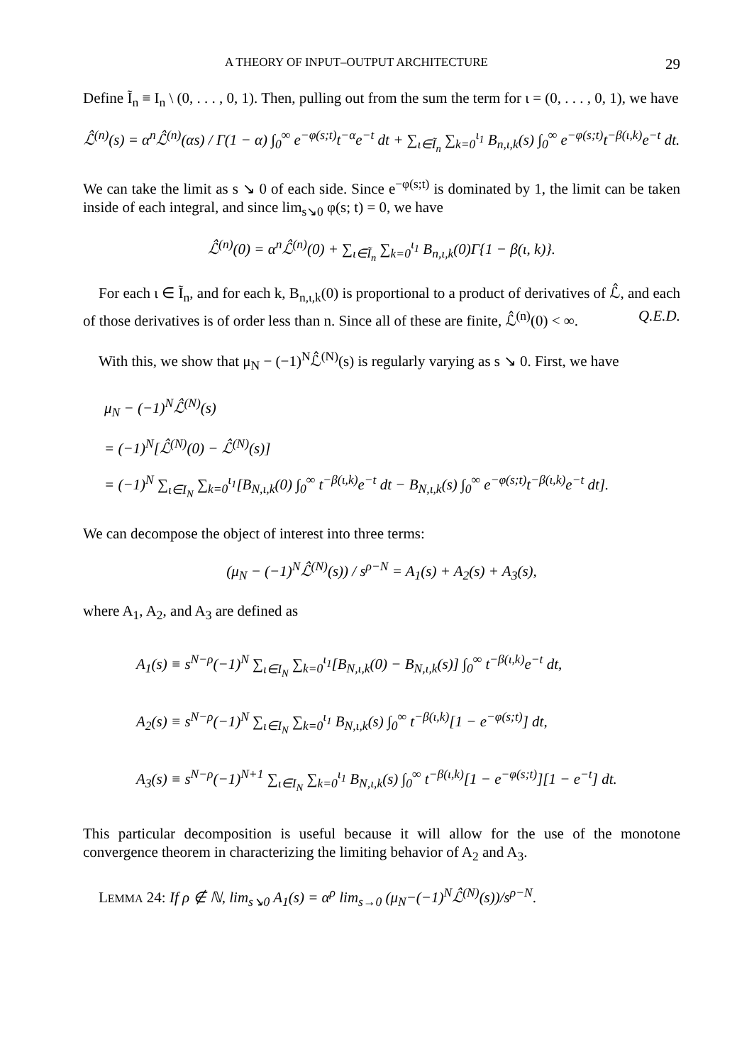A THEORY OF INPUT–OUTPUT ARCHITECTURE 29
Define Ĩ<sub>n</sub> ≡ I<sub>n</sub> \ (0, . . . , 0, 1). Then, pulling out from the sum the term for ι = (0, . . . , 0, 1), we have
ℒ̂<sup>(n)</sup>(s) = α<sup>n</sup>ℒ̂<sup>(n)</sup>(αs) / Γ(1 − α) ∫<sub>0</sub><sup>∞</sup> e<sup>−φ(s;t)</sup>t<sup>−α</sup>e<sup>−t</sup> dt + ∑<sub>ι∈Ĩ<sub>n</sub></sub> ∑<sub>k=0</sub><sup>ι<sub>1</sub></sup> B<sub>n,ι,k</sub>(s) ∫<sub>0</sub><sup>∞</sup> e<sup>−φ(s;t)</sup>t<sup>−β(ι,k)</sup>e<sup>−t</sup> dt.
We can take the limit as s ↘ 0 of each side. Since e<sup>−φ(s;t)</sup> is dominated by 1, the limit can be taken inside of each integral, and since lim<sub>s↘0</sub> φ(s; t) = 0, we have
ℒ̂<sup>(n)</sup>(0) = α<sup>n</sup>ℒ̂<sup>(n)</sup>(0) + ∑<sub>ι∈Ĩ<sub>n</sub></sub> ∑<sub>k=0</sub><sup>ι<sub>1</sub></sup> B<sub>n,ι,k</sub>(0)Γ{1 − β(ι, k)}.
For each ι ∈ Ĩ<sub>n</sub>, and for each k, B<sub>n,ι,k</sub>(0) is proportional to a product of derivatives of ℒ̂, and each of those derivatives is of order less than n. Since all of these are finite, ℒ̂<sup>(n)</sup>(0) < ∞. Q.E.D.
With this, we show that μ<sub>N</sub> − (−1)<sup>N</sup>ℒ̂<sup>(N)</sup>(s) is regularly varying as s ↘ 0. First, we have
μ<sub>N</sub> − (−1)<sup>N</sup>ℒ̂<sup>(N)</sup>(s)
= (−1)<sup>N</sup>[ℒ̂<sup>(N)</sup>(0) − ℒ̂<sup>(N)</sup>(s)]
= (−1)<sup>N</sup> ∑<sub>ι∈I<sub>N</sub></sub> ∑<sub>k=0</sub><sup>ι<sub>1</sub></sup>[B<sub>N,ι,k</sub>(0) ∫<sub>0</sub><sup>∞</sup> t<sup>−β(ι,k)</sup>e<sup>−t</sup> dt − B<sub>N,ι,k</sub>(s) ∫<sub>0</sub><sup>∞</sup> e<sup>−φ(s;t)</sup>t<sup>−β(ι,k)</sup>e<sup>−t</sup> dt].
We can decompose the object of interest into three terms:
(μ<sub>N</sub> − (−1)<sup>N</sup>ℒ̂<sup>(N)</sup>(s)) / s<sup>ρ−N</sup> = A<sub>1</sub>(s) + A<sub>2</sub>(s) + A<sub>3</sub>(s),
where A<sub>1</sub>, A<sub>2</sub>, and A<sub>3</sub> are defined as
A<sub>1</sub>(s) ≡ s<sup>N−ρ</sup>(−1)<sup>N</sup> ∑<sub>ι∈I<sub>N</sub></sub> ∑<sub>k=0</sub><sup>ι<sub>1</sub></sup>[B<sub>N,ι,k</sub>(0) − B<sub>N,ι,k</sub>(s)] ∫<sub>0</sub><sup>∞</sup> t<sup>−β(ι,k)</sup>e<sup>−t</sup> dt,
A<sub>2</sub>(s) ≡ s<sup>N−ρ</sup>(−1)<sup>N</sup> ∑<sub>ι∈I<sub>N</sub></sub> ∑<sub>k=0</sub><sup>ι<sub>1</sub></sup> B<sub>N,ι,k</sub>(s) ∫<sub>0</sub><sup>∞</sup> t<sup>−β(ι,k)</sup>[1 − e<sup>−φ(s;t)</sup>] dt,
A<sub>3</sub>(s) ≡ s<sup>N−ρ</sup>(−1)<sup>N+1</sup> ∑<sub>ι∈I<sub>N</sub></sub> ∑<sub>k=0</sub><sup>ι<sub>1</sub></sup> B<sub>N,ι,k</sub>(s) ∫<sub>0</sub><sup>∞</sup> t<sup>−β(ι,k)</sup>[1 − e<sup>−φ(s;t)</sup>][1 − e<sup>−t</sup>] dt.
This particular decomposition is useful because it will allow for the use of the monotone convergence theorem in characterizing the limiting behavior of A<sub>2</sub> and A<sub>3</sub>.
LEMMA 24: If ρ ∉ ℕ, lim<sub>s↘0</sub> A<sub>1</sub>(s) = α<sup>ρ</sup> lim<sub>s→0</sub> (μ<sub>N</sub>−(−1)<sup>N</sup>ℒ̂<sup>(N)</sup>(s))/s<sup>ρ−N</sup>.